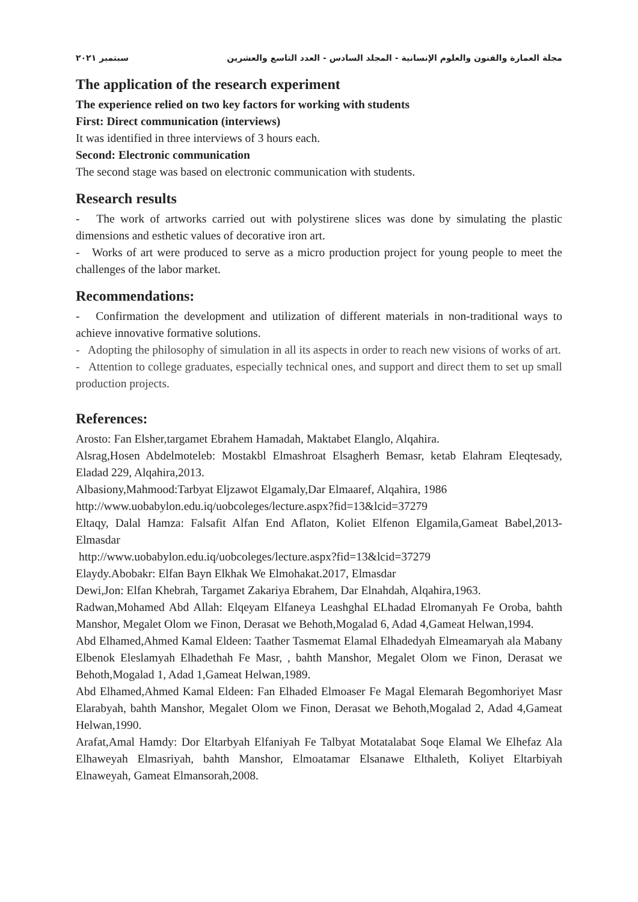مجلة العمارة والفنون والعلوم الإنسانية - المجلد السادس - العدد التاسع والعشرين سبتمبر ٢٠٢١
The application of the research experiment
The experience relied on two key factors for working with students
First: Direct communication (interviews)
It was identified in three interviews of 3 hours each.
Second: Electronic communication
The second stage was based on electronic communication with students.
Research results
- The work of artworks carried out with polystirene slices was done by simulating the plastic dimensions and esthetic values of decorative iron art.
- Works of art were produced to serve as a micro production project for young people to meet the challenges of the labor market.
Recommendations:
- Confirmation the development and utilization of different materials in non-traditional ways to achieve innovative formative solutions.
- Adopting the philosophy of simulation in all its aspects in order to reach new visions of works of art.
- Attention to college graduates, especially technical ones, and support and direct them to set up small production projects.
References:
Arosto: Fan Elsher,targamet Ebrahem Hamadah, Maktabet Elanglo, Alqahira.
Alsrag,Hosen Abdelmoteleb: Mostakbl Elmashroat Elsagherh Bemasr, ketab Elahram Eleqtesady, Eladad 229, Alqahira,2013.
Albasiony,Mahmood:Tarbyat Eljzawot Elgamaly,Dar Elmaaref, Alqahira, 1986
http://www.uobabylon.edu.iq/uobcoleges/lecture.aspx?fid=13&lcid=37279
Eltaqy, Dalal Hamza: Falsafit Alfan End Aflaton, Koliet Elfenon Elgamila,Gameat Babel,2013-Elmasdar
http://www.uobabylon.edu.iq/uobcoleges/lecture.aspx?fid=13&lcid=37279
Elaydy.Abobakr: Elfan Bayn Elkhak We Elmohakat.2017, Elmasdar
Dewi,Jon: Elfan Khebrah, Targamet Zakariya Ebrahem, Dar Elnahdah, Alqahira,1963.
Radwan,Mohamed Abd Allah: Elqeyam Elfaneya Leashghal ELhadad Elromanyah Fe Oroba, bahth Manshor, Megalet Olom we Finon, Derasat we Behoth,Mogalad 6, Adad 4,Gameat Helwan,1994.
Abd Elhamed,Ahmed Kamal Eldeen: Taather Tasmemat Elamal Elhadedyah Elmeamaryah ala Mabany Elbenok Eleslamyah Elhadethah Fe Masr, , bahth Manshor, Megalet Olom we Finon, Derasat we Behoth,Mogalad 1, Adad 1,Gameat Helwan,1989.
Abd Elhamed,Ahmed Kamal Eldeen: Fan Elhaded Elmoaser Fe Magal Elemarah Begomhoriyet Masr Elarabyah, bahth Manshor, Megalet Olom we Finon, Derasat we Behoth,Mogalad 2, Adad 4,Gameat Helwan,1990.
Arafat,Amal Hamdy: Dor Eltarbyah Elfaniyah Fe Talbyat Motatalabat Soqe Elamal We Elhefaz Ala Elhaweyah Elmasriyah, bahth Manshor, Elmoatamar Elsanawe Elthaleth, Koliyet Eltarbiyah Elnaweyah, Gameat Elmansorah,2008.